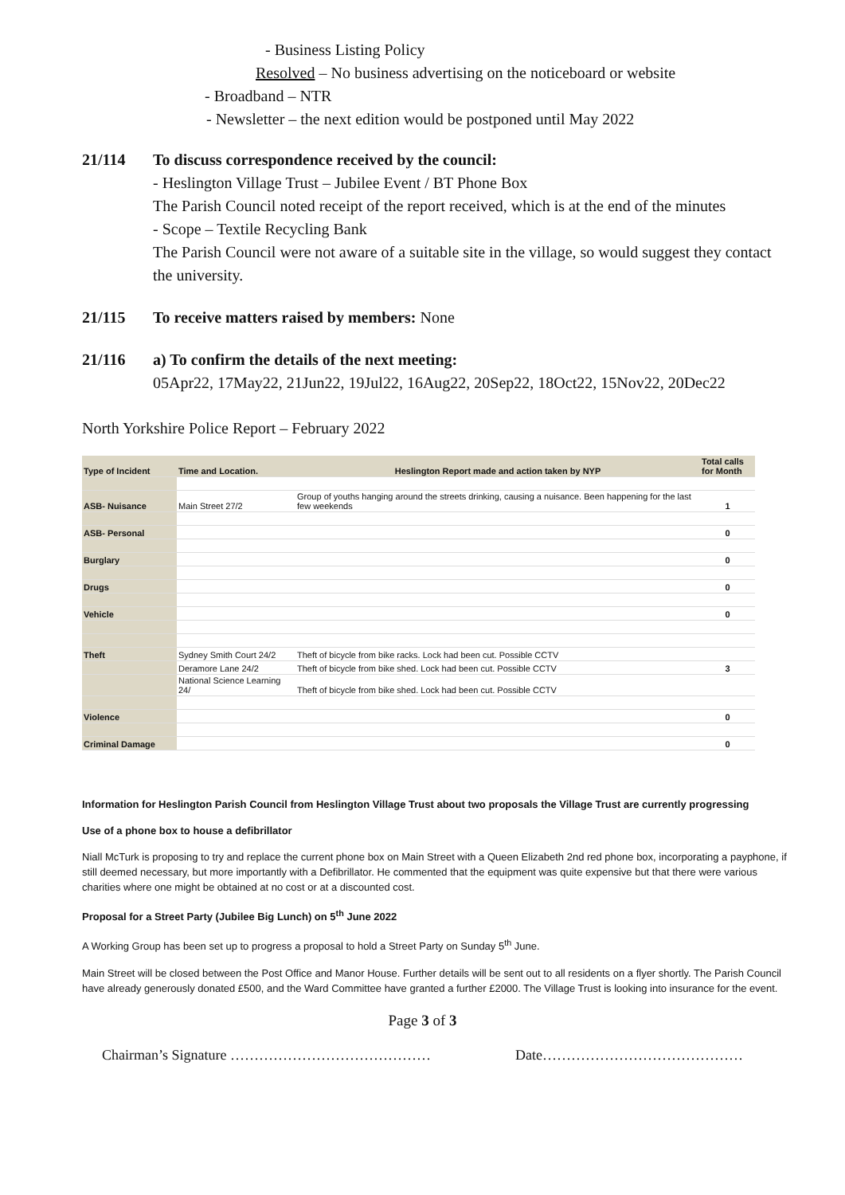- Business Listing Policy
Resolved – No business advertising on the noticeboard or website
- Broadband – NTR
- Newsletter – the next edition would be postponed until May 2022
21/114 To discuss correspondence received by the council:
- Heslington Village Trust – Jubilee Event / BT Phone Box
The Parish Council noted receipt of the report received, which is at the end of the minutes
- Scope – Textile Recycling Bank
The Parish Council were not aware of a suitable site in the village, so would suggest they contact the university.
21/115 To receive matters raised by members: None
21/116 a) To confirm the details of the next meeting:
05Apr22, 17May22, 21Jun22, 19Jul22, 16Aug22, 20Sep22, 18Oct22, 15Nov22, 20Dec22
North Yorkshire Police Report – February 2022
| Type of Incident | Time and Location. | Heslington Report made and action taken by NYP | Total calls for Month |
| --- | --- | --- | --- |
| ASB- Nuisance | Main Street 27/2 | Group of youths hanging around the streets drinking, causing a nuisance. Been happening for the last few weekends | 1 |
| ASB- Personal | | | 0 |
| Burglary | | | 0 |
| Drugs | | | 0 |
| Vehicle | | | 0 |
| Theft | Sydney Smith Court 24/2 | Theft of bicycle from bike racks. Lock had been cut. Possible CCTV | |
| | Deramore Lane 24/2 | Theft of bicycle from bike shed. Lock had been cut. Possible CCTV | 3 |
| | National Science Learning 24/ | Theft of bicycle from bike shed. Lock had been cut. Possible CCTV | |
| Violence | | | 0 |
| Criminal Damage | | | 0 |
Information for Heslington Parish Council from Heslington Village Trust about two proposals the Village Trust are currently progressing
Use of a phone box to house a defibrillator
Niall McTurk is proposing to try and replace the current phone box on Main Street with a Queen Elizabeth 2nd red phone box, incorporating a payphone, if still deemed necessary, but more importantly with a Defibrillator. He commented that the equipment was quite expensive but that there were various charities where one might be obtained at no cost or at a discounted cost.
Proposal for a Street Party (Jubilee Big Lunch) on 5<sup>th</sup> June 2022
A Working Group has been set up to progress a proposal to hold a Street Party on Sunday 5<sup>th</sup> June.
Main Street will be closed between the Post Office and Manor House. Further details will be sent out to all residents on a flyer shortly. The Parish Council have already generously donated £500, and the Ward Committee have granted a further £2000. The Village Trust is looking into insurance for the event.
Page 3 of 3
Chairman’s Signature …………………………………… Date……………………………………